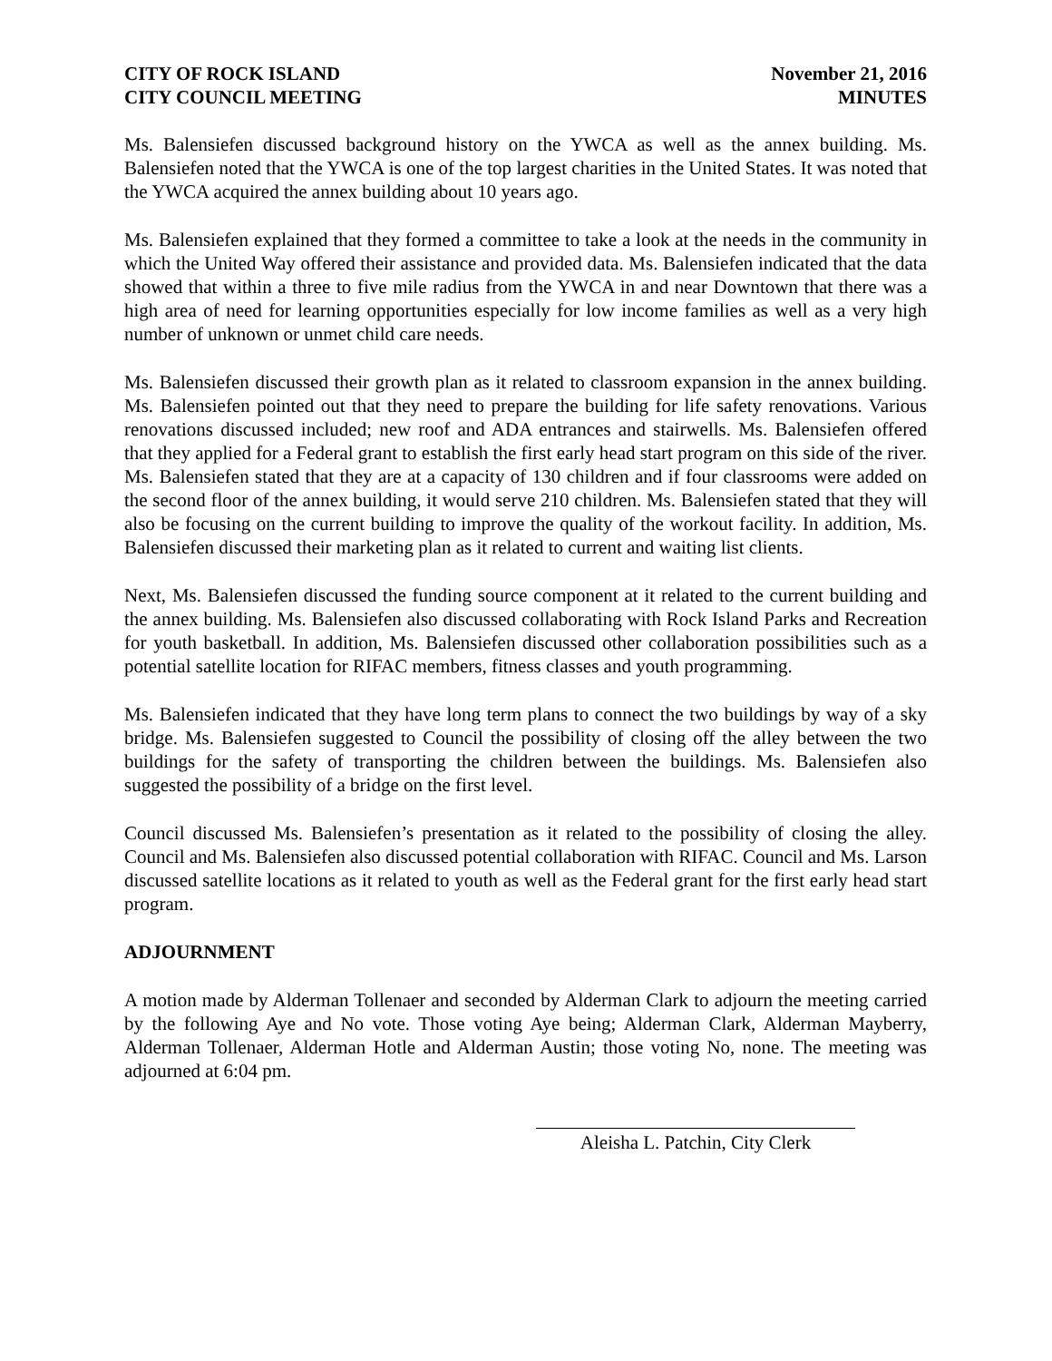CITY OF ROCK ISLAND
CITY COUNCIL MEETING
November 21, 2016
MINUTES
Ms. Balensiefen discussed background history on the YWCA as well as the annex building. Ms. Balensiefen noted that the YWCA is one of the top largest charities in the United States. It was noted that the YWCA acquired the annex building about 10 years ago.
Ms. Balensiefen explained that they formed a committee to take a look at the needs in the community in which the United Way offered their assistance and provided data. Ms. Balensiefen indicated that the data showed that within a three to five mile radius from the YWCA in and near Downtown that there was a high area of need for learning opportunities especially for low income families as well as a very high number of unknown or unmet child care needs.
Ms. Balensiefen discussed their growth plan as it related to classroom expansion in the annex building. Ms. Balensiefen pointed out that they need to prepare the building for life safety renovations. Various renovations discussed included; new roof and ADA entrances and stairwells. Ms. Balensiefen offered that they applied for a Federal grant to establish the first early head start program on this side of the river. Ms. Balensiefen stated that they are at a capacity of 130 children and if four classrooms were added on the second floor of the annex building, it would serve 210 children. Ms. Balensiefen stated that they will also be focusing on the current building to improve the quality of the workout facility. In addition, Ms. Balensiefen discussed their marketing plan as it related to current and waiting list clients.
Next, Ms. Balensiefen discussed the funding source component at it related to the current building and the annex building. Ms. Balensiefen also discussed collaborating with Rock Island Parks and Recreation for youth basketball. In addition, Ms. Balensiefen discussed other collaboration possibilities such as a potential satellite location for RIFAC members, fitness classes and youth programming.
Ms. Balensiefen indicated that they have long term plans to connect the two buildings by way of a sky bridge. Ms. Balensiefen suggested to Council the possibility of closing off the alley between the two buildings for the safety of transporting the children between the buildings. Ms. Balensiefen also suggested the possibility of a bridge on the first level.
Council discussed Ms. Balensiefen’s presentation as it related to the possibility of closing the alley. Council and Ms. Balensiefen also discussed potential collaboration with RIFAC. Council and Ms. Larson discussed satellite locations as it related to youth as well as the Federal grant for the first early head start program.
ADJOURNMENT
A motion made by Alderman Tollenaer and seconded by Alderman Clark to adjourn the meeting carried by the following Aye and No vote. Those voting Aye being; Alderman Clark, Alderman Mayberry, Alderman Tollenaer, Alderman Hotle and Alderman Austin; those voting No, none. The meeting was adjourned at 6:04 pm.
Aleisha L. Patchin, City Clerk